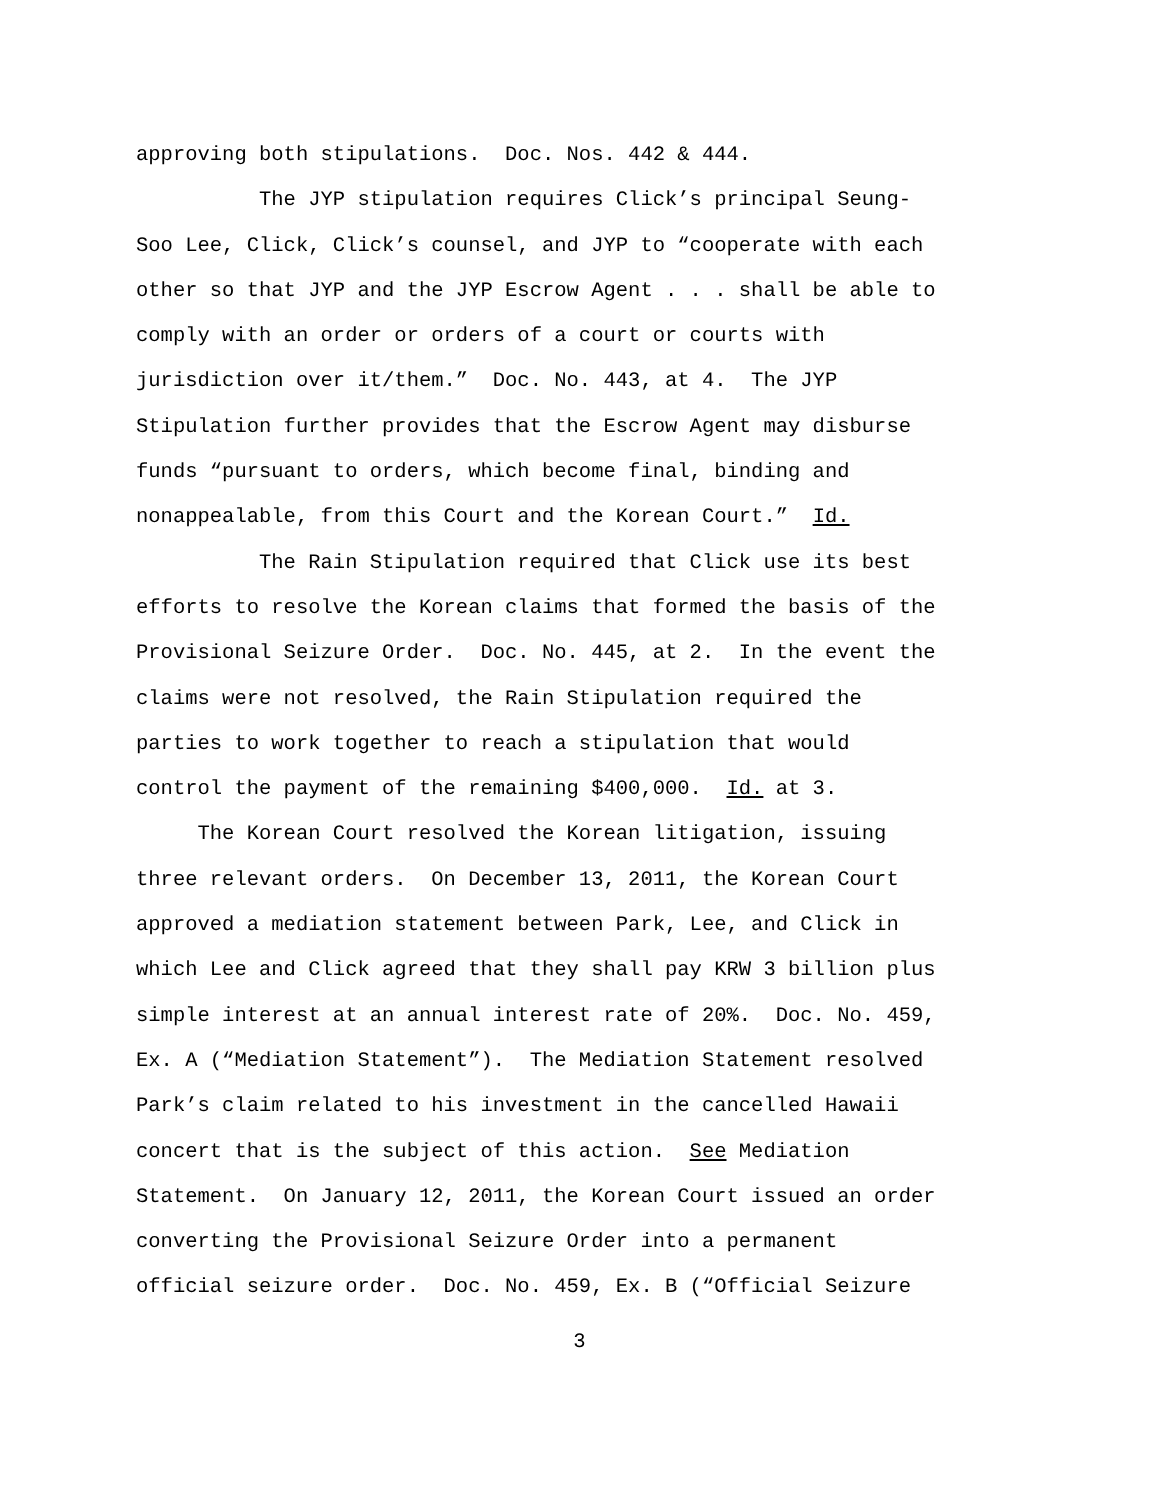approving both stipulations. Doc. Nos. 442 & 444.
The JYP stipulation requires Click’s principal Seung-
Soo Lee, Click, Click’s counsel, and JYP to “cooperate with each
other so that JYP and the JYP Escrow Agent . . . shall be able to
comply with an order or orders of a court or courts with
jurisdiction over it/them.” Doc. No. 443, at 4. The JYP
Stipulation further provides that the Escrow Agent may disburse
funds “pursuant to orders, which become final, binding and
nonappealable, from this Court and the Korean Court.” Id.
The Rain Stipulation required that Click use its best
efforts to resolve the Korean claims that formed the basis of the
Provisional Seizure Order. Doc. No. 445, at 2. In the event the
claims were not resolved, the Rain Stipulation required the
parties to work together to reach a stipulation that would
control the payment of the remaining $400,000. Id. at 3.
The Korean Court resolved the Korean litigation, issuing
three relevant orders. On December 13, 2011, the Korean Court
approved a mediation statement between Park, Lee, and Click in
which Lee and Click agreed that they shall pay KRW 3 billion plus
simple interest at an annual interest rate of 20%. Doc. No. 459,
Ex. A (“Mediation Statement”). The Mediation Statement resolved
Park’s claim related to his investment in the cancelled Hawaii
concert that is the subject of this action. See Mediation
Statement. On January 12, 2011, the Korean Court issued an order
converting the Provisional Seizure Order into a permanent
official seizure order. Doc. No. 459, Ex. B (“Official Seizure
3